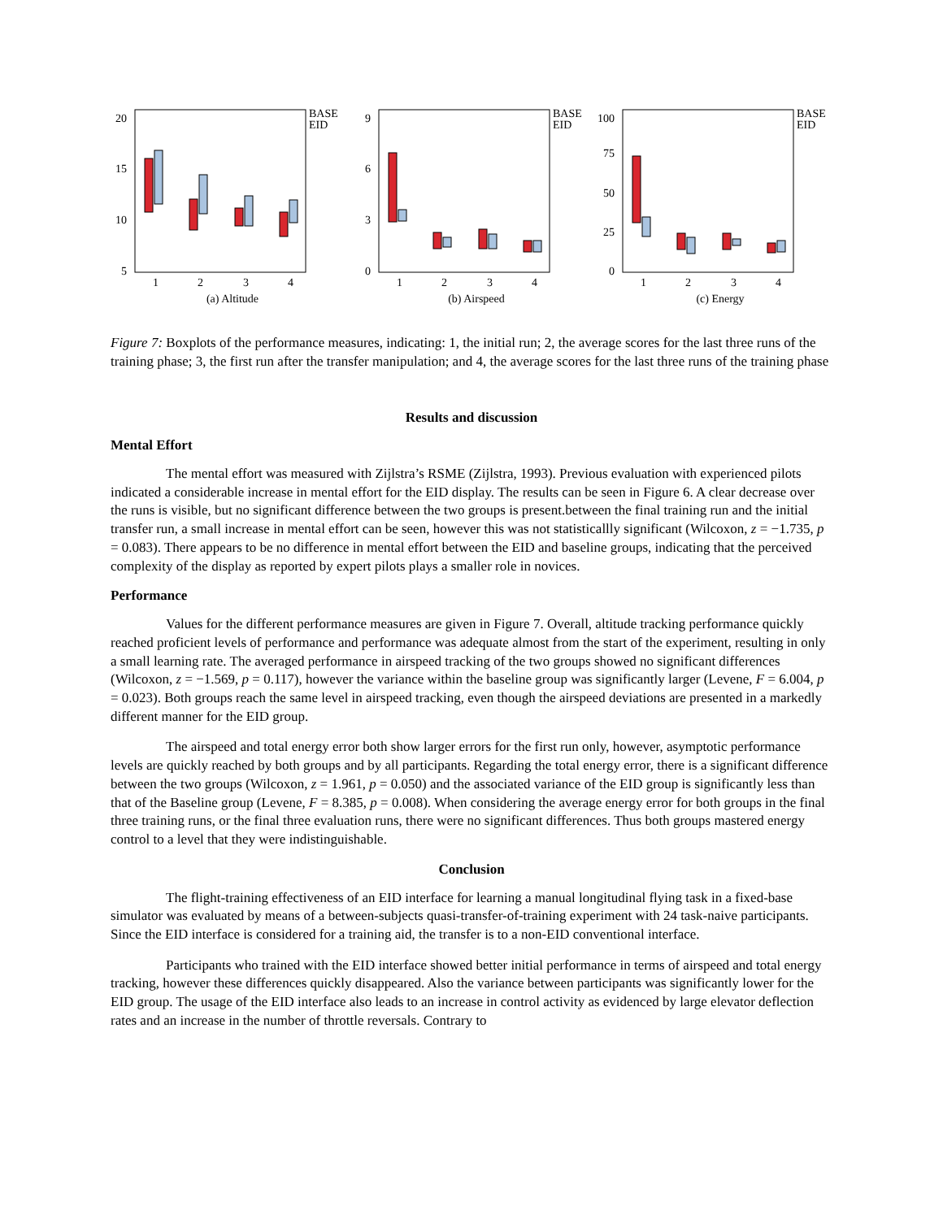20
15
10
5
1
2
3
4
BASE
EID
(a) Altitude
9
6
3
0
1
2
3
4
BASE
EID
(b) Airspeed
100
75
50
25
0
1
2
3
4
BASE
EID
(c) Energy
Figure 7: Boxplots of the performance measures, indicating: 1, the initial run; 2, the average scores for the last three runs of the training phase; 3, the first run after the transfer manipulation; and 4, the average scores for the last three runs of the training phase
Results and discussion
Mental Effort
The mental effort was measured with Zijlstra’s RSME (Zijlstra, 1993). Previous evaluation with experienced pilots indicated a considerable increase in mental effort for the EID display. The results can be seen in Figure 6. A clear decrease over the runs is visible, but no significant difference between the two groups is present.between the final training run and the initial transfer run, a small increase in mental effort can be seen, however this was not statisticallly significant (Wilcoxon, z = −1.735, p = 0.083). There appears to be no difference in mental effort between the EID and baseline groups, indicating that the perceived complexity of the display as reported by expert pilots plays a smaller role in novices.
Performance
Values for the different performance measures are given in Figure 7. Overall, altitude tracking performance quickly reached proficient levels of performance and performance was adequate almost from the start of the experiment, resulting in only a small learning rate. The averaged performance in airspeed tracking of the two groups showed no significant differences (Wilcoxon, z = −1.569, p = 0.117), however the variance within the baseline group was significantly larger (Levene, F = 6.004, p = 0.023). Both groups reach the same level in airspeed tracking, even though the airspeed deviations are presented in a markedly different manner for the EID group.
The airspeed and total energy error both show larger errors for the first run only, however, asymptotic performance levels are quickly reached by both groups and by all participants. Regarding the total energy error, there is a significant difference between the two groups (Wilcoxon, z = 1.961, p = 0.050) and the associated variance of the EID group is significantly less than that of the Baseline group (Levene, F = 8.385, p = 0.008). When considering the average energy error for both groups in the final three training runs, or the final three evaluation runs, there were no significant differences. Thus both groups mastered energy control to a level that they were indistinguishable.
Conclusion
The flight-training effectiveness of an EID interface for learning a manual longitudinal flying task in a fixed-base simulator was evaluated by means of a between-subjects quasi-transfer-of-training experiment with 24 task-naive participants. Since the EID interface is considered for a training aid, the transfer is to a non-EID conventional interface.
Participants who trained with the EID interface showed better initial performance in terms of airspeed and total energy tracking, however these differences quickly disappeared. Also the variance between participants was significantly lower for the EID group. The usage of the EID interface also leads to an increase in control activity as evidenced by large elevator deflection rates and an increase in the number of throttle reversals. Contrary to